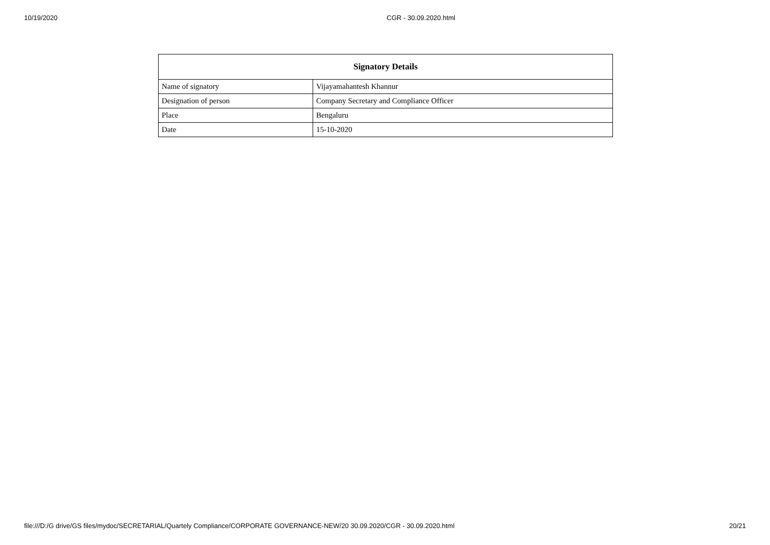10/19/2020 CGR - 30.09.2020.html
| Signatory Details | |
| --- | --- |
| Name of signatory | Vijayamahantesh Khannur |
| Designation of person | Company Secretary and Compliance Officer |
| Place | Bengaluru |
| Date | 15-10-2020 |
file:///D:/G drive/GS files/mydoc/SECRETARIAL/Quartely Compliance/CORPORATE GOVERNANCE-NEW/20 30.09.2020/CGR - 30.09.2020.html 20/21